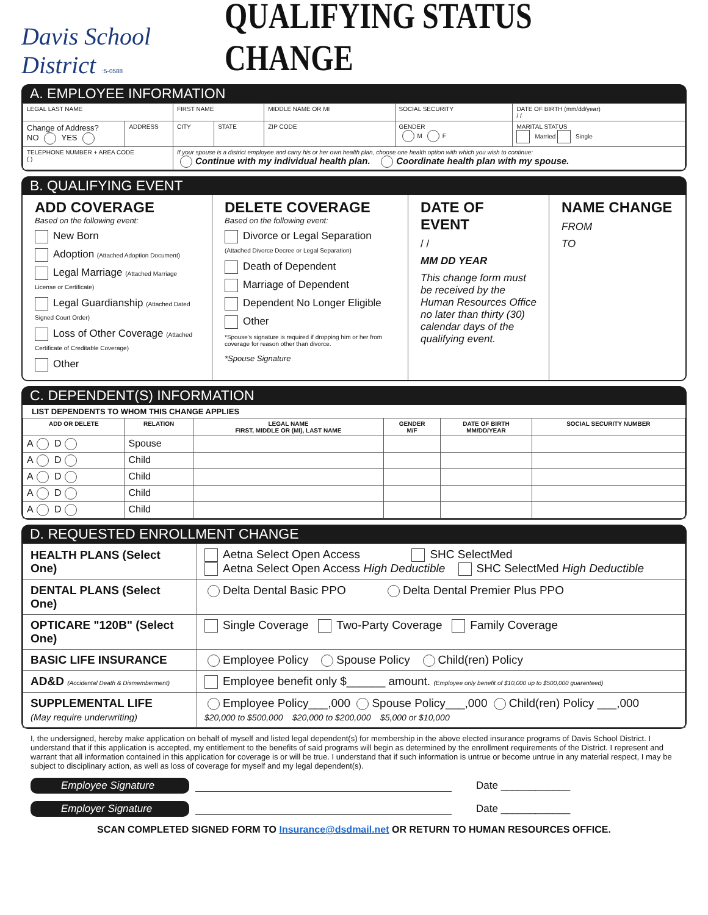Davis School District :5-0588
QUALIFYING STATUS CHANGE
A. EMPLOYEE INFORMATION
| LEGAL LAST NAME | | FIRST NAME | | MIDDLE NAME OR MI | SOCIAL SECURITY | DATE OF BIRTH (mm/dd/year) / / |
| Change of Address? NO YES | ADDRESS | CITY | STATE | ZIP CODE | GENDER M F | MARITAL STATUS Married Single |
| TELEPHONE NUMBER + AREA CODE ( ) | | If your spouse is a district employee and carry his or her own health plan, choose one health option with which you wish to continue: Continue with my individual health plan. Coordinate health plan with my spouse. | | | | |
B. QUALIFYING EVENT
ADD COVERAGE
Based on the following event:
New Born
Adoption (Attached Adoption Document)
Legal Marriage (Attached Marriage License or Certificate)
Legal Guardianship (Attached Dated Signed Court Order)
Loss of Other Coverage (Attached Certificate of Creditable Coverage)
Other
DELETE COVERAGE
Based on the following event:
Divorce or Legal Separation (Attached Divorce Decree or Legal Separation)
Death of Dependent
Marriage of Dependent
Dependent No Longer Eligible
Other
*Spouse's signature is required if dropping him or her from coverage for reason other than divorce.
*Spouse Signature
DATE OF EVENT
/ /
MM DD YEAR
This change form must be received by the Human Resources Office no later than thirty (30) calendar days of the qualifying event.
NAME CHANGE
FROM
TO
C. DEPENDENT(S) INFORMATION
LIST DEPENDENTS TO WHOM THIS CHANGE APPLIES
| ADD OR DELETE | RELATION | LEGAL NAME FIRST, MIDDLE OR (MI), LAST NAME | GENDER M/F | DATE OF BIRTH MM/DD/YEAR | SOCIAL SECURITY NUMBER |
| --- | --- | --- | --- | --- | --- |
| A D | Spouse | | | | |
| A D | Child | | | | |
| A D | Child | | | | |
| A D | Child | | | | |
| A D | Child | | | | |
D. REQUESTED ENROLLMENT CHANGE
| HEALTH PLANS (Select One) | Aetna Select Open Access SHC SelectMed Aetna Select Open Access High Deductible SHC SelectMed High Deductible |
| DENTAL PLANS (Select One) | Delta Dental Basic PPO Delta Dental Premier Plus PPO |
| OPTICARE "120B" (Select One) | Single Coverage Two-Party Coverage Family Coverage |
| BASIC LIFE INSURANCE | Employee Policy Spouse Policy Child(ren) Policy |
| AD&D (Accidental Death & Dismemberment) | Employee benefit only $______ amount. (Employee only benefit of $10,000 up to $500,000 guaranteed) |
| SUPPLEMENTAL LIFE (May require underwriting) | Employee Policy___,000 Spouse Policy___,000 Child(ren) Policy ___,000 $20,000 to $500,000 $20,000 to $200,000 $5,000 or $10,000 |
I, the undersigned, hereby make application on behalf of myself and listed legal dependent(s) for membership in the above elected insurance programs of Davis School District. I understand that if this application is accepted, my entitlement to the benefits of said programs will begin as determined by the enrollment requirements of the District. I represent and warrant that all information contained in this application for coverage is or will be true. I understand that if such information is untrue or become untrue in any material respect, I may be subject to disciplinary action, as well as loss of coverage for myself and my legal dependent(s).
Employee Signature Date ____________
Employer Signature Date ____________
SCAN COMPLETED SIGNED FORM TO Insurance@dsdmail.net OR RETURN TO HUMAN RESOURCES OFFICE.